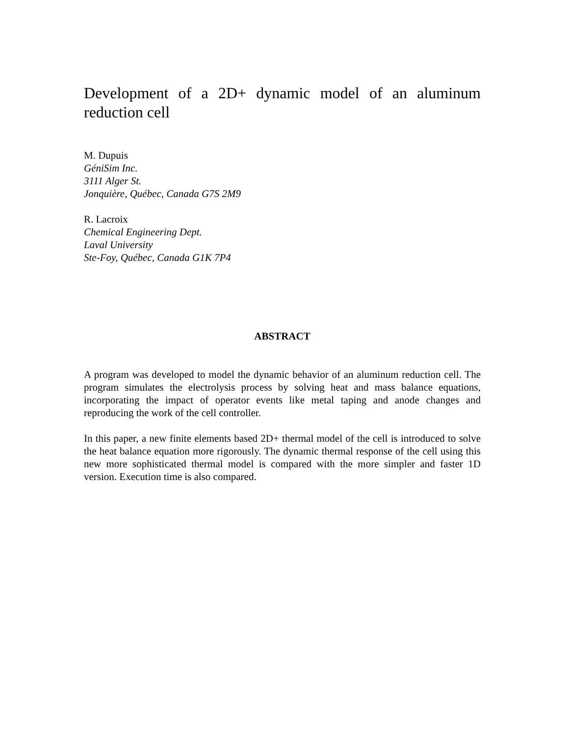Development of a 2D+ dynamic model of an aluminum reduction cell
M. Dupuis
GéniSim Inc.
3111 Alger St.
Jonquière, Québec, Canada G7S 2M9
R. Lacroix
Chemical Engineering Dept.
Laval University
Ste-Foy, Québec, Canada G1K 7P4
ABSTRACT
A program was developed to model the dynamic behavior of an aluminum reduction cell. The program simulates the electrolysis process by solving heat and mass balance equations, incorporating the impact of operator events like metal taping and anode changes and reproducing the work of the cell controller.
In this paper, a new finite elements based 2D+ thermal model of the cell is introduced to solve the heat balance equation more rigorously. The dynamic thermal response of the cell using this new more sophisticated thermal model is compared with the more simpler and faster 1D version. Execution time is also compared.